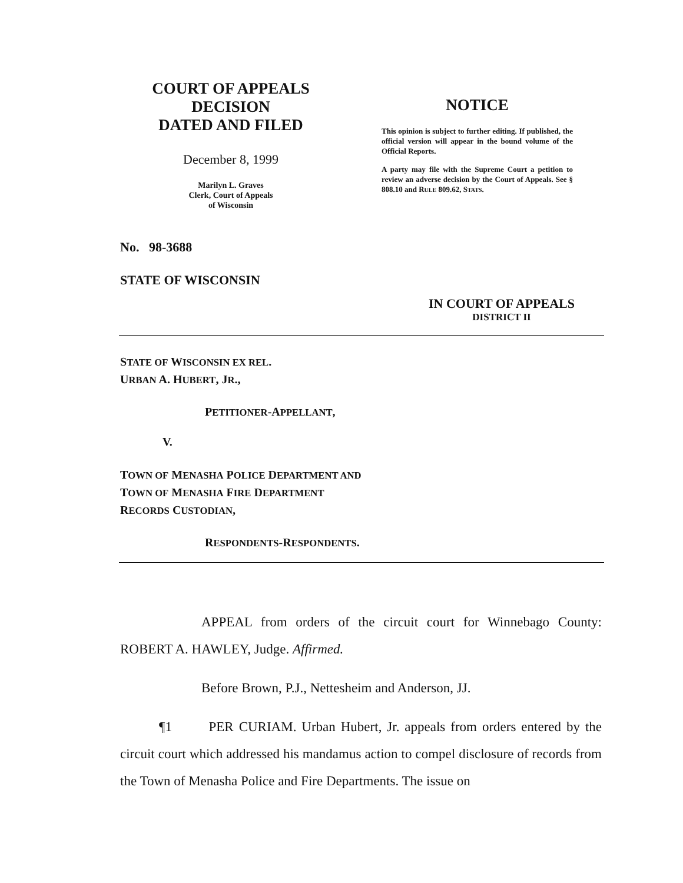COURT OF APPEALS
DECISION
DATED AND FILED
December 8, 1999
Marilyn L. Graves
Clerk, Court of Appeals
of Wisconsin
NOTICE
This opinion is subject to further editing. If published, the official version will appear in the bound volume of the Official Reports.
A party may file with the Supreme Court a petition to review an adverse decision by the Court of Appeals. See § 808.10 and RULE 809.62, STATS.
No. 98-3688
STATE OF WISCONSIN
IN COURT OF APPEALS
DISTRICT II
STATE OF WISCONSIN EX REL.
URBAN A. HUBERT, JR.,
PETITIONER-APPELLANT,
V.
TOWN OF MENASHA POLICE DEPARTMENT AND
TOWN OF MENASHA FIRE DEPARTMENT
RECORDS CUSTODIAN,
RESPONDENTS-RESPONDENTS.
APPEAL from orders of the circuit court for Winnebago County: ROBERT A. HAWLEY, Judge. Affirmed.
Before Brown, P.J., Nettesheim and Anderson, JJ.
¶1 PER CURIAM. Urban Hubert, Jr. appeals from orders entered by the circuit court which addressed his mandamus action to compel disclosure of records from the Town of Menasha Police and Fire Departments. The issue on